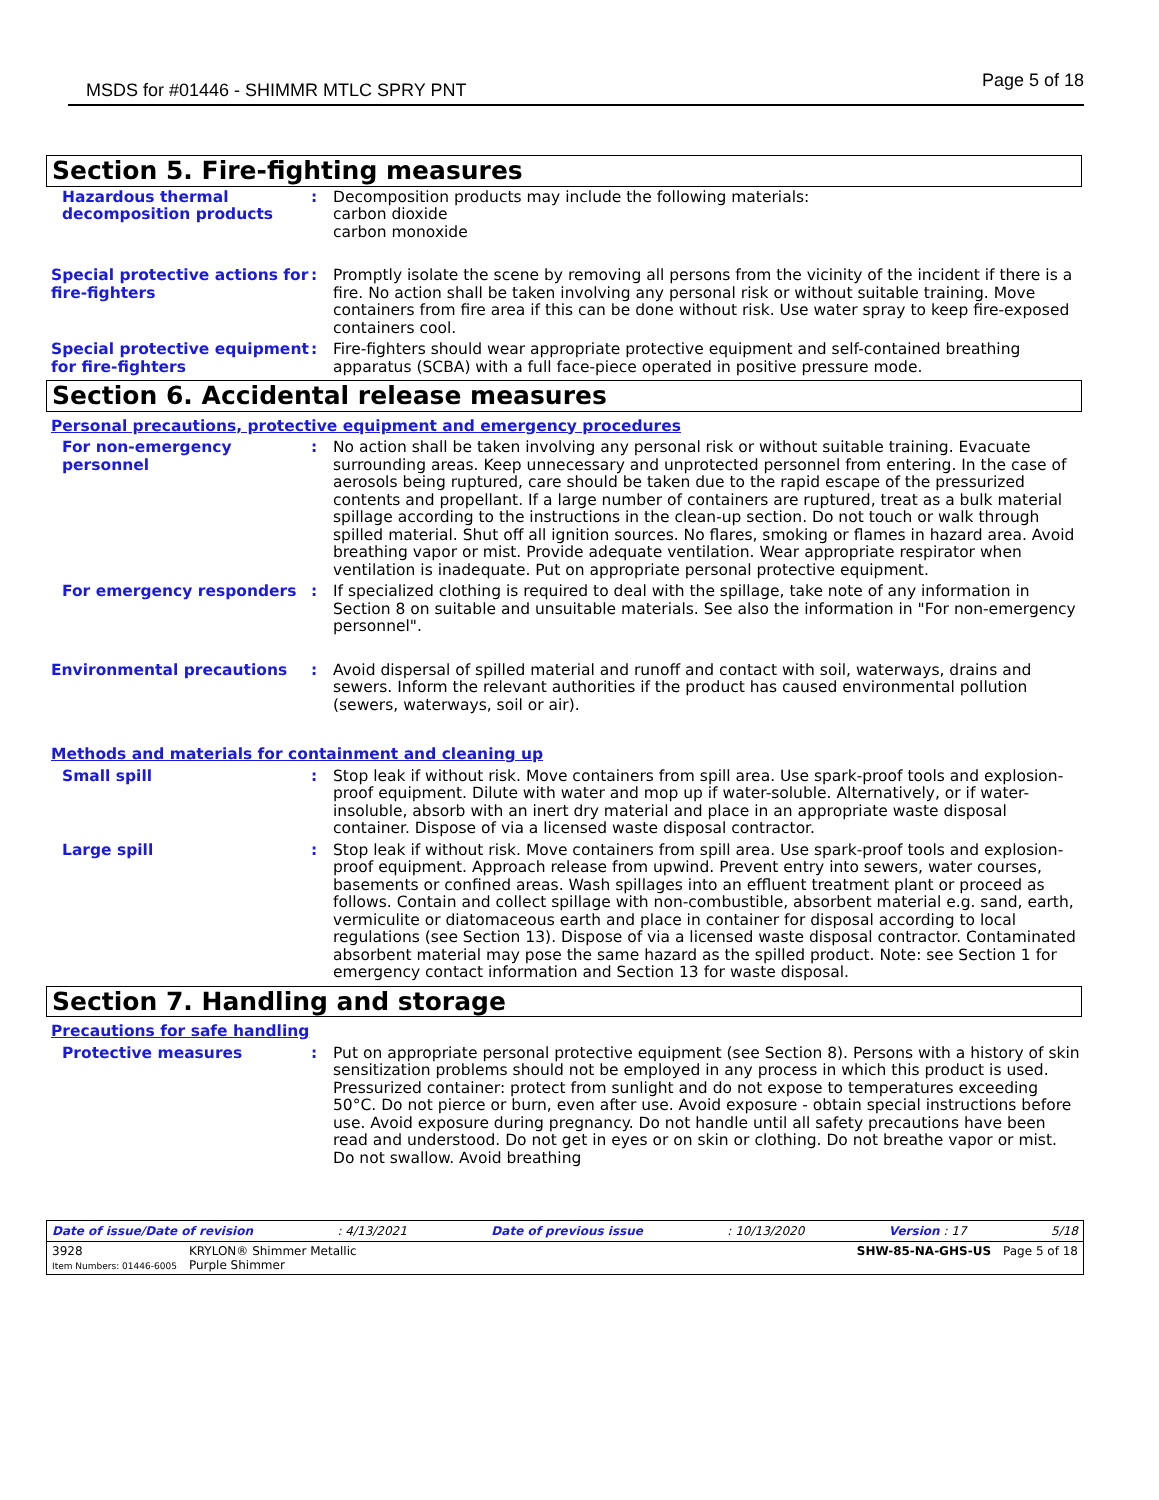MSDS for #01446 - SHIMMR MTLC SPRY PNT Page 5 of 18
Section 5. Fire-fighting measures
Hazardous thermal decomposition products
: Decomposition products may include the following materials:
carbon dioxide
carbon monoxide
Special protective actions for fire-fighters
: Promptly isolate the scene by removing all persons from the vicinity of the incident if there is a fire. No action shall be taken involving any personal risk or without suitable training. Move containers from fire area if this can be done without risk. Use water spray to keep fire-exposed containers cool.
Special protective equipment for fire-fighters
: Fire-fighters should wear appropriate protective equipment and self-contained breathing apparatus (SCBA) with a full face-piece operated in positive pressure mode.
Section 6. Accidental release measures
Personal precautions, protective equipment and emergency procedures
For non-emergency personnel
: No action shall be taken involving any personal risk or without suitable training. Evacuate surrounding areas. Keep unnecessary and unprotected personnel from entering. In the case of aerosols being ruptured, care should be taken due to the rapid escape of the pressurized contents and propellant. If a large number of containers are ruptured, treat as a bulk material spillage according to the instructions in the clean-up section. Do not touch or walk through spilled material. Shut off all ignition sources. No flares, smoking or flames in hazard area. Avoid breathing vapor or mist. Provide adequate ventilation. Wear appropriate respirator when ventilation is inadequate. Put on appropriate personal protective equipment.
For emergency responders : If specialized clothing is required to deal with the spillage, take note of any information in Section 8 on suitable and unsuitable materials. See also the information in "For non-emergency personnel".
Environmental precautions : Avoid dispersal of spilled material and runoff and contact with soil, waterways, drains and sewers. Inform the relevant authorities if the product has caused environmental pollution (sewers, waterways, soil or air).
Methods and materials for containment and cleaning up
Small spill : Stop leak if without risk. Move containers from spill area. Use spark-proof tools and explosion-proof equipment. Dilute with water and mop up if water-soluble. Alternatively, or if water-insoluble, absorb with an inert dry material and place in an appropriate waste disposal container. Dispose of via a licensed waste disposal contractor.
Large spill : Stop leak if without risk. Move containers from spill area. Use spark-proof tools and explosion-proof equipment. Approach release from upwind. Prevent entry into sewers, water courses, basements or confined areas. Wash spillages into an effluent treatment plant or proceed as follows. Contain and collect spillage with non-combustible, absorbent material e.g. sand, earth, vermiculite or diatomaceous earth and place in container for disposal according to local regulations (see Section 13). Dispose of via a licensed waste disposal contractor. Contaminated absorbent material may pose the same hazard as the spilled product. Note: see Section 1 for emergency contact information and Section 13 for waste disposal.
Section 7. Handling and storage
Precautions for safe handling
Protective measures : Put on appropriate personal protective equipment (see Section 8). Persons with a history of skin sensitization problems should not be employed in any process in which this product is used. Pressurized container: protect from sunlight and do not expose to temperatures exceeding 50°C. Do not pierce or burn, even after use. Avoid exposure - obtain special instructions before use. Avoid exposure during pregnancy. Do not handle until all safety precautions have been read and understood. Do not get in eyes or on skin or clothing. Do not breathe vapor or mist. Do not swallow. Avoid breathing
Date of issue/Date of revision: 4/13/2021 Date of previous issue: 10/13/2020 Version : 17 5/18
3928
Item Numbers: 01446-6005 KRYLON® Shimmer Metallic
Purple Shimmer SHW-85-NA-GHS-US Page 5 of 18